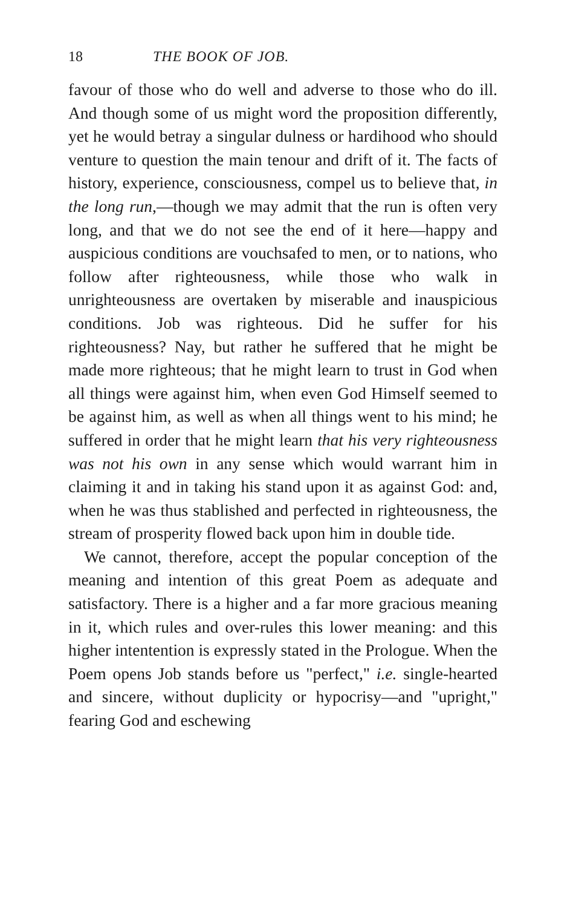18 THE BOOK OF JOB.
favour of those who do well and adverse to those who do ill. And though some of us might word the proposition differently, yet he would betray a singular dulness or hardihood who should venture to question the main tenour and drift of it. The facts of history, experience, consciousness, compel us to believe that, in the long run,—though we may admit that the run is often very long, and that we do not see the end of it here—happy and auspicious conditions are vouchsafed to men, or to nations, who follow after righteousness, while those who walk in unrighteousness are overtaken by miserable and inauspicious conditions. Job was righteous. Did he suffer for his righteousness? Nay, but rather he suffered that he might be made more righteous; that he might learn to trust in God when all things were against him, when even God Himself seemed to be against him, as well as when all things went to his mind; he suffered in order that he might learn that his very righteousness was not his own in any sense which would warrant him in claiming it and in taking his stand upon it as against God: and, when he was thus stablished and perfected in righteousness, the stream of prosperity flowed back upon him in double tide.
We cannot, therefore, accept the popular conception of the meaning and intention of this great Poem as adequate and satisfactory. There is a higher and a far more gracious meaning in it, which rules and over-rules this lower meaning: and this higher intentention is expressly stated in the Prologue. When the Poem opens Job stands before us "perfect," i.e. single-hearted and sincere, without duplicity or hypocrisy—and "upright," fearing God and eschewing